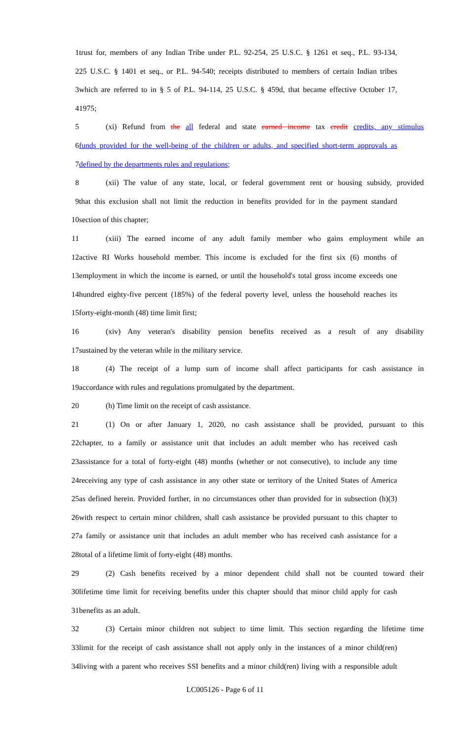1 trust for, members of any Indian Tribe under P.L. 92-254, 25 U.S.C. § 1261 et seq., P.L. 93-134,
2 25 U.S.C. § 1401 et seq., or P.L. 94-540; receipts distributed to members of certain Indian tribes
3 which are referred to in § 5 of P.L. 94-114, 25 U.S.C. § 459d, that became effective October 17,
4 1975;
5 (xi) Refund from the all federal and state earned income tax credit credits, any stimulus
6 funds provided for the well-being of the children or adults, and specified short-term approvals as
7 defined by the departments rules and regulations;
8 (xii) The value of any state, local, or federal government rent or housing subsidy, provided
9 that this exclusion shall not limit the reduction in benefits provided for in the payment standard
10 section of this chapter;
11 (xiii) The earned income of any adult family member who gains employment while an
12 active RI Works household member. This income is excluded for the first six (6) months of
13 employment in which the income is earned, or until the household's total gross income exceeds one
14 hundred eighty-five percent (185%) of the federal poverty level, unless the household reaches its
15 forty-eight-month (48) time limit first;
16 (xiv) Any veteran's disability pension benefits received as a result of any disability
17 sustained by the veteran while in the military service.
18 (4) The receipt of a lump sum of income shall affect participants for cash assistance in
19 accordance with rules and regulations promulgated by the department.
20 (h) Time limit on the receipt of cash assistance.
21 (1) On or after January 1, 2020, no cash assistance shall be provided, pursuant to this
22 chapter, to a family or assistance unit that includes an adult member who has received cash
23 assistance for a total of forty-eight (48) months (whether or not consecutive), to include any time
24 receiving any type of cash assistance in any other state or territory of the United States of America
25 as defined herein. Provided further, in no circumstances other than provided for in subsection (h)(3)
26 with respect to certain minor children, shall cash assistance be provided pursuant to this chapter to
27 a family or assistance unit that includes an adult member who has received cash assistance for a
28 total of a lifetime limit of forty-eight (48) months.
29 (2) Cash benefits received by a minor dependent child shall not be counted toward their
30 lifetime time limit for receiving benefits under this chapter should that minor child apply for cash
31 benefits as an adult.
32 (3) Certain minor children not subject to time limit. This section regarding the lifetime time
33 limit for the receipt of cash assistance shall not apply only in the instances of a minor child(ren)
34 living with a parent who receives SSI benefits and a minor child(ren) living with a responsible adult
LC005126 - Page 6 of 11